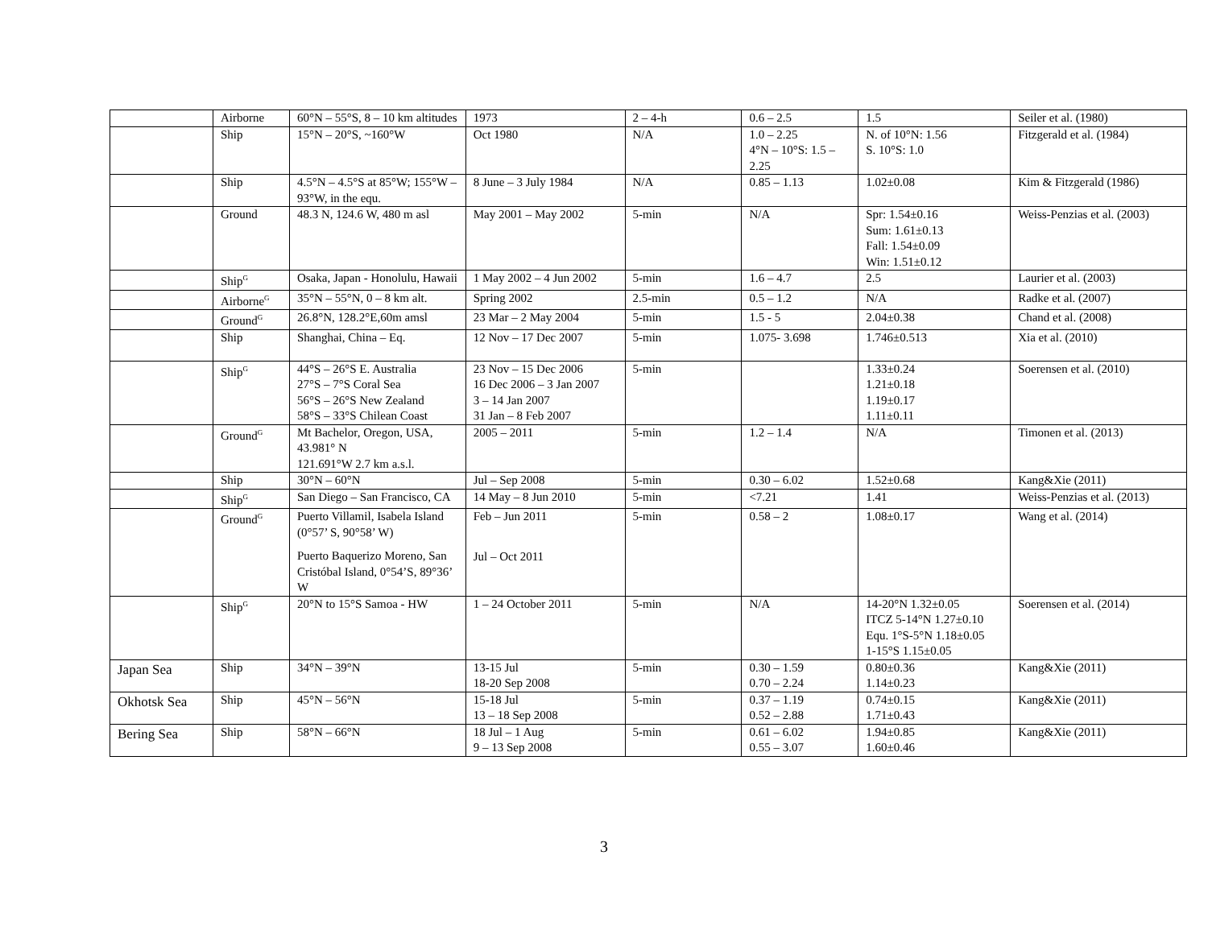| | Airborne | 60°N – 55°S, 8 – 10 km altitudes | 1973 | 2 – 4-h | 0.6 – 2.5 | 1.5 | Seiler et al. (1980) |
| | Ship | 15°N – 20°S, ~160°W | Oct 1980 | N/A | 1.0 – 2.25 4°N – 10°S: 1.5 – 2.25 | N. of 10°N: 1.56 S. 10°S: 1.0 | Fitzgerald et al. (1984) |
| | Ship | 4.5°N – 4.5°S at 85°W; 155°W – 93°W, in the equ. | 8 June – 3 July 1984 | N/A | 0.85 – 1.13 | 1.02±0.08 | Kim & Fitzgerald (1986) |
| | Ground | 48.3 N, 124.6 W, 480 m asl | May 2001 – May 2002 | 5-min | N/A | Spr: 1.54±0.16 Sum: 1.61±0.13 Fall: 1.54±0.09 Win: 1.51±0.12 | Weiss-Penzias et al. (2003) |
| | Ship<sup>G</sup> | Osaka, Japan - Honolulu, Hawaii | 1 May 2002 – 4 Jun 2002 | 5-min | 1.6 – 4.7 | 2.5 | Laurier et al. (2003) |
| | Airborne<sup>G</sup> | 35°N – 55°N, 0 – 8 km alt. | Spring 2002 | 2.5-min | 0.5 – 1.2 | N/A | Radke et al. (2007) |
| | Ground<sup>G</sup> | 26.8°N, 128.2°E,60m amsl | 23 Mar – 2 May 2004 | 5-min | 1.5 - 5 | 2.04±0.38 | Chand et al. (2008) |
| | Ship | Shanghai, China – Eq. | 12 Nov – 17 Dec 2007 | 5-min | 1.075- 3.698 | 1.746±0.513 | Xia et al. (2010) |
| | Ship<sup>G</sup> | 44°S – 26°S E. Australia 27°S – 7°S Coral Sea 56°S – 26°S New Zealand 58°S – 33°S Chilean Coast | 23 Nov – 15 Dec 2006 16 Dec 2006 – 3 Jan 2007 3 – 14 Jan 2007 31 Jan – 8 Feb 2007 | 5-min | | 1.33±0.24 1.21±0.18 1.19±0.17 1.11±0.11 | Soerensen et al. (2010) |
| | Ground<sup>G</sup> | Mt Bachelor, Oregon, USA, 43.981° N 121.691°W 2.7 km a.s.l. | 2005 – 2011 | 5-min | 1.2 – 1.4 | N/A | Timonen et al. (2013) |
| | Ship | 30°N – 60°N | Jul – Sep 2008 | 5-min | 0.30 – 6.02 | 1.52±0.68 | Kang&Xie (2011) |
| | Ship<sup>G</sup> | San Diego – San Francisco, CA | 14 May – 8 Jun 2010 | 5-min | <7.21 | 1.41 | Weiss-Penzias et al. (2013) |
| | Ground<sup>G</sup> | Puerto Villamil, Isabela Island (0°57’ S, 90°58’ W) Puerto Baquerizo Moreno, San Cristóbal Island, 0°54’S, 89°36’ W | Feb – Jun 2011 Jul – Oct 2011 | 5-min | 0.58 – 2 | 1.08±0.17 | Wang et al. (2014) |
| | Ship<sup>G</sup> | 20°N to 15°S Samoa - HW | 1 – 24 October 2011 | 5-min | N/A | 14-20°N 1.32±0.05 ITCZ 5-14°N 1.27±0.10 Equ. 1°S-5°N 1.18±0.05 1-15°S 1.15±0.05 | Soerensen et al. (2014) |
| Japan Sea | Ship | 34°N – 39°N | 13-15 Jul 18-20 Sep 2008 | 5-min | 0.30 – 1.59 0.70 – 2.24 | 0.80±0.36 1.14±0.23 | Kang&Xie (2011) |
| Okhotsk Sea | Ship | 45°N – 56°N | 15-18 Jul 13 – 18 Sep 2008 | 5-min | 0.37 – 1.19 0.52 – 2.88 | 0.74±0.15 1.71±0.43 | Kang&Xie (2011) |
| Bering Sea | Ship | 58°N – 66°N | 18 Jul – 1 Aug 9 – 13 Sep 2008 | 5-min | 0.61 – 6.02 0.55 – 3.07 | 1.94±0.85 1.60±0.46 | Kang&Xie (2011) |
3